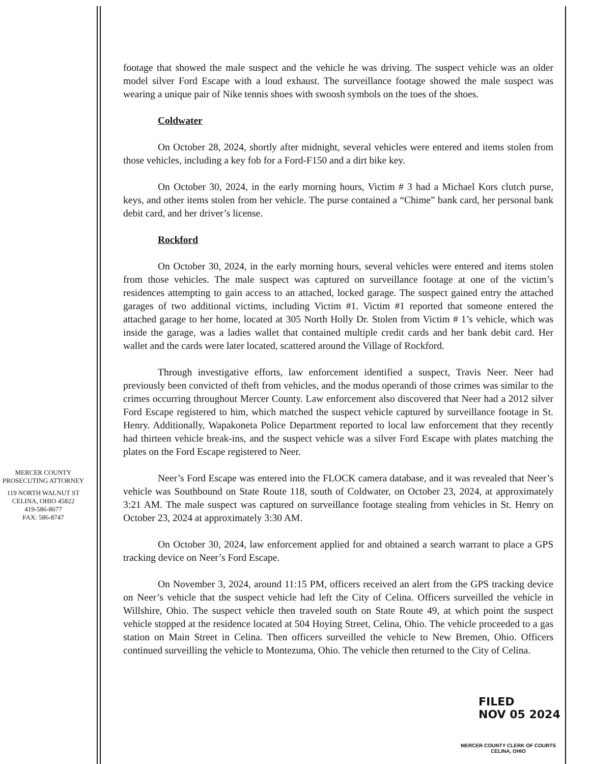MERCER COUNTY
PROSECUTING ATTORNEY
119 NORTH WALNUT ST
CELINA, OHIO 45822
419-586-8677
FAX: 586-8747
footage that showed the male suspect and the vehicle he was driving. The suspect vehicle was an older model silver Ford Escape with a loud exhaust. The surveillance footage showed the male suspect was wearing a unique pair of Nike tennis shoes with swoosh symbols on the toes of the shoes.
Coldwater
On October 28, 2024, shortly after midnight, several vehicles were entered and items stolen from those vehicles, including a key fob for a Ford-F150 and a dirt bike key.
On October 30, 2024, in the early morning hours, Victim # 3 had a Michael Kors clutch purse, keys, and other items stolen from her vehicle. The purse contained a “Chime” bank card, her personal bank debit card, and her driver’s license.
Rockford
On October 30, 2024, in the early morning hours, several vehicles were entered and items stolen from those vehicles. The male suspect was captured on surveillance footage at one of the victim’s residences attempting to gain access to an attached, locked garage. The suspect gained entry the attached garages of two additional victims, including Victim #1. Victim #1 reported that someone entered the attached garage to her home, located at 305 North Holly Dr. Stolen from Victim # 1’s vehicle, which was inside the garage, was a ladies wallet that contained multiple credit cards and her bank debit card. Her wallet and the cards were later located, scattered around the Village of Rockford.
Through investigative efforts, law enforcement identified a suspect, Travis Neer. Neer had previously been convicted of theft from vehicles, and the modus operandi of those crimes was similar to the crimes occurring throughout Mercer County. Law enforcement also discovered that Neer had a 2012 silver Ford Escape registered to him, which matched the suspect vehicle captured by surveillance footage in St. Henry. Additionally, Wapakoneta Police Department reported to local law enforcement that they recently had thirteen vehicle break-ins, and the suspect vehicle was a silver Ford Escape with plates matching the plates on the Ford Escape registered to Neer.
Neer’s Ford Escape was entered into the FLOCK camera database, and it was revealed that Neer’s vehicle was Southbound on State Route 118, south of Coldwater, on October 23, 2024, at approximately 3:21 AM. The male suspect was captured on surveillance footage stealing from vehicles in St. Henry on October 23, 2024 at approximately 3:30 AM.
On October 30, 2024, law enforcement applied for and obtained a search warrant to place a GPS tracking device on Neer’s Ford Escape.
On November 3, 2024, around 11:15 PM, officers received an alert from the GPS tracking device on Neer’s vehicle that the suspect vehicle had left the City of Celina. Officers surveilled the vehicle in Willshire, Ohio. The suspect vehicle then traveled south on State Route 49, at which point the suspect vehicle stopped at the residence located at 504 Hoying Street, Celina, Ohio. The vehicle proceeded to a gas station on Main Street in Celina. Then officers surveilled the vehicle to New Bremen, Ohio. Officers continued surveilling the vehicle to Montezuma, Ohio. The vehicle then returned to the City of Celina.
FILED
NOV 05 2024
MERCER COUNTY CLERK OF COURTS
CELINA, OHIO